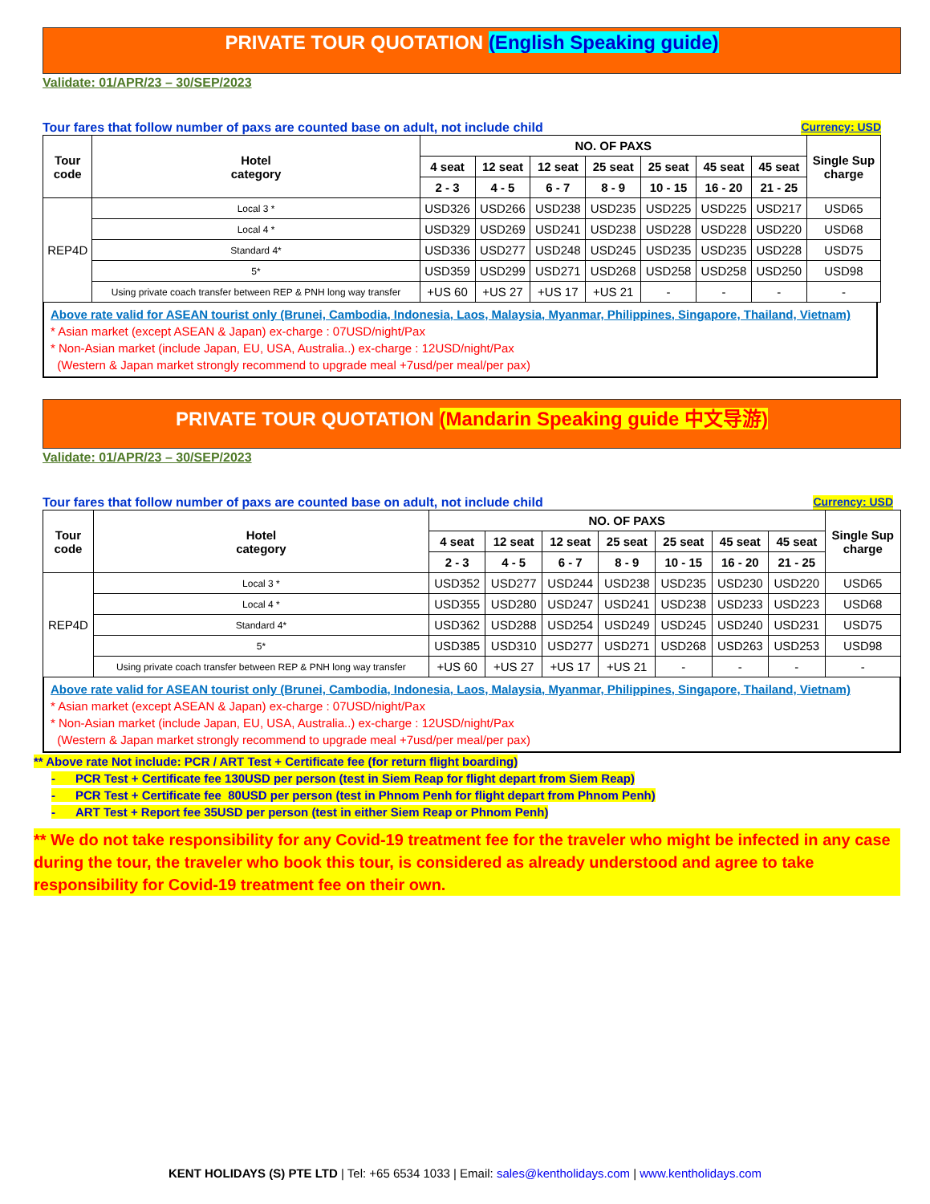PRIVATE TOUR QUOTATION (English Speaking guide)
Validate: 01/APR/23 – 30/SEP/2023
Tour fares that follow number of paxs are counted base on adult, not include child Currency: USD
| Tour code | Hotel category | NO. OF PAXS | | | | | | | Single Sup charge |
| --- | --- | --- | --- | --- | --- | --- | --- | --- | --- |
| | | 4 seat | 12 seat | 12 seat | 25 seat | 25 seat | 45 seat | 45 seat | |
| | | 2 - 3 | 4 - 5 | 6 - 7 | 8 - 9 | 10 - 15 | 16 - 20 | 21 - 25 | |
| REP4D | Local 3 * | USD326 | USD266 | USD238 | USD235 | USD225 | USD225 | USD217 | USD65 |
| | Local 4 * | USD329 | USD269 | USD241 | USD238 | USD228 | USD228 | USD220 | USD68 |
| | Standard 4* | USD336 | USD277 | USD248 | USD245 | USD235 | USD235 | USD228 | USD75 |
| | 5* | USD359 | USD299 | USD271 | USD268 | USD258 | USD258 | USD250 | USD98 |
| | Using private coach transfer between REP & PNH long way transfer | +US 60 | +US 27 | +US 17 | +US 21 | - | - | - | - |
Above rate valid for ASEAN tourist only (Brunei, Cambodia, Indonesia, Laos, Malaysia, Myanmar, Philippines, Singapore, Thailand, Vietnam)
* Asian market (except ASEAN & Japan) ex-charge : 07USD/night/Pax
* Non-Asian market (include Japan, EU, USA, Australia..) ex-charge : 12USD/night/Pax
(Western & Japan market strongly recommend to upgrade meal +7usd/per meal/per pax)
PRIVATE TOUR QUOTATION (Mandarin Speaking guide 中文导游)
Validate: 01/APR/23 – 30/SEP/2023
Tour fares that follow number of paxs are counted base on adult, not include child Currency: USD
| Tour code | Hotel category | NO. OF PAXS | | | | | | | Single Sup charge |
| --- | --- | --- | --- | --- | --- | --- | --- | --- | --- |
| | | 4 seat | 12 seat | 12 seat | 25 seat | 25 seat | 45 seat | 45 seat | |
| | | 2 - 3 | 4 - 5 | 6 - 7 | 8 - 9 | 10 - 15 | 16 - 20 | 21 - 25 | |
| REP4D | Local 3 * | USD352 | USD277 | USD244 | USD238 | USD235 | USD230 | USD220 | USD65 |
| | Local 4 * | USD355 | USD280 | USD247 | USD241 | USD238 | USD233 | USD223 | USD68 |
| | Standard 4* | USD362 | USD288 | USD254 | USD249 | USD245 | USD240 | USD231 | USD75 |
| | 5* | USD385 | USD310 | USD277 | USD271 | USD268 | USD263 | USD253 | USD98 |
| | Using private coach transfer between REP & PNH long way transfer | +US 60 | +US 27 | +US 17 | +US 21 | - | - | - | - |
Above rate valid for ASEAN tourist only (Brunei, Cambodia, Indonesia, Laos, Malaysia, Myanmar, Philippines, Singapore, Thailand, Vietnam)
* Asian market (except ASEAN & Japan) ex-charge : 07USD/night/Pax
* Non-Asian market (include Japan, EU, USA, Australia..) ex-charge : 12USD/night/Pax
(Western & Japan market strongly recommend to upgrade meal +7usd/per meal/per pax)
** Above rate Not include: PCR / ART Test + Certificate fee (for return flight boarding)
- PCR Test + Certificate fee 130USD per person (test in Siem Reap for flight depart from Siem Reap)
- PCR Test + Certificate fee 80USD per person (test in Phnom Penh for flight depart from Phnom Penh)
- ART Test + Report fee 35USD per person (test in either Siem Reap or Phnom Penh)
** We do not take responsibility for any Covid-19 treatment fee for the traveler who might be infected in any case during the tour, the traveler who book this tour, is considered as already understood and agree to take responsibility for Covid-19 treatment fee on their own.
KENT HOLIDAYS (S) PTE LTD | Tel: +65 6534 1033 | Email: sales@kentholidays.com | www.kentholidays.com